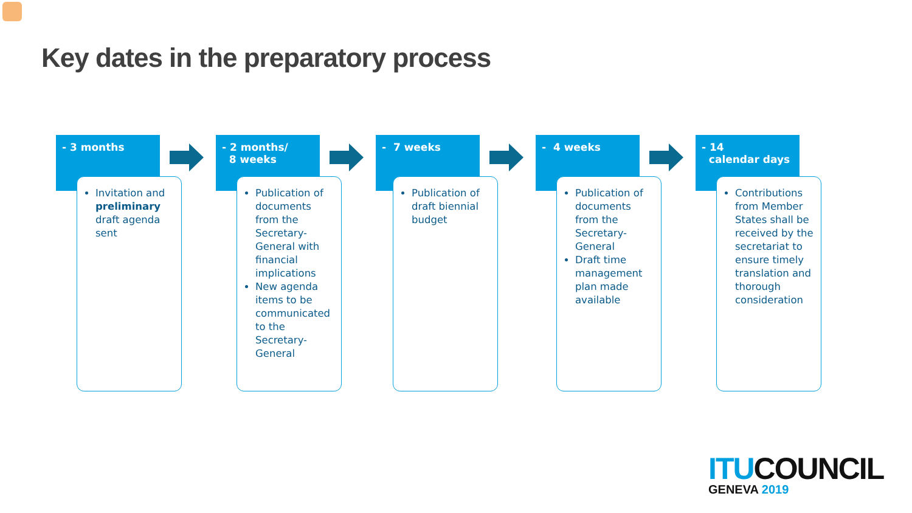Key dates in the preparatory process
- 3 months
Invitation and preliminary draft agenda sent
- 2 months/
8 weeks
Publication of documents from the Secretary-General with financial implications
New agenda items to be communicated to the Secretary-General
- 7 weeks
Publication of draft biennial budget
- 4 weeks
Publication of documents from the Secretary-General
Draft time management plan made available
- 14
calendar days
Contributions from Member States shall be received by the secretariat to ensure timely translation and thorough consideration
ITUCOUNCIL
GENEVA 2019